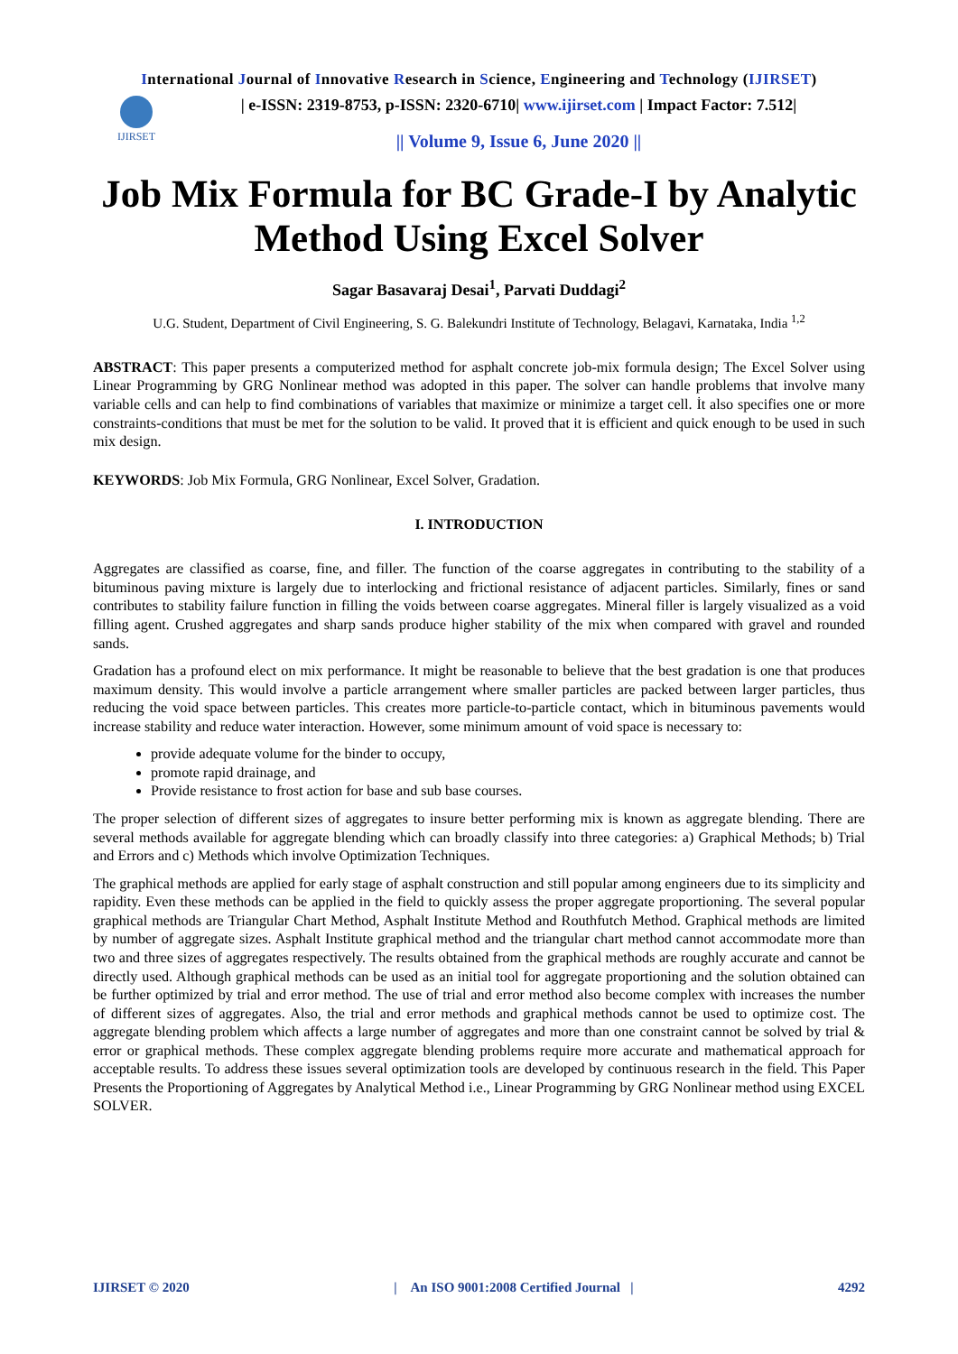International Journal of Innovative Research in Science, Engineering and Technology (IJIRSET)
IJIRSET
| e-ISSN: 2319-8753, p-ISSN: 2320-6710| www.ijirset.com | Impact Factor: 7.512|
|| Volume 9, Issue 6, June 2020 ||
Job Mix Formula for BC Grade-I by Analytic Method Using Excel Solver
Sagar Basavaraj Desai<sup>1</sup>, Parvati Duddagi<sup>2</sup>
U.G. Student, Department of Civil Engineering, S. G. Balekundri Institute of Technology, Belagavi, Karnataka, India <sup>1,2</sup>
ABSTRACT: This paper presents a computerized method for asphalt concrete job-mix formula design; The Excel Solver using Linear Programming by GRG Nonlinear method was adopted in this paper. The solver can handle problems that involve many variable cells and can help to find combinations of variables that maximize or minimize a target cell. İt also specifies one or more constraints-conditions that must be met for the solution to be valid. It proved that it is efficient and quick enough to be used in such mix design.
KEYWORDS: Job Mix Formula, GRG Nonlinear, Excel Solver, Gradation.
I. INTRODUCTION
Aggregates are classified as coarse, fine, and filler. The function of the coarse aggregates in contributing to the stability of a bituminous paving mixture is largely due to interlocking and frictional resistance of adjacent particles. Similarly, fines or sand contributes to stability failure function in filling the voids between coarse aggregates. Mineral filler is largely visualized as a void filling agent. Crushed aggregates and sharp sands produce higher stability of the mix when compared with gravel and rounded sands.
Gradation has a profound elect on mix performance. It might be reasonable to believe that the best gradation is one that produces maximum density. This would involve a particle arrangement where smaller particles are packed between larger particles, thus reducing the void space between particles. This creates more particle-to-particle contact, which in bituminous pavements would increase stability and reduce water interaction. However, some minimum amount of void space is necessary to:
provide adequate volume for the binder to occupy,
promote rapid drainage, and
Provide resistance to frost action for base and sub base courses.
The proper selection of different sizes of aggregates to insure better performing mix is known as aggregate blending. There are several methods available for aggregate blending which can broadly classify into three categories: a) Graphical Methods; b) Trial and Errors and c) Methods which involve Optimization Techniques.
The graphical methods are applied for early stage of asphalt construction and still popular among engineers due to its simplicity and rapidity. Even these methods can be applied in the field to quickly assess the proper aggregate proportioning. The several popular graphical methods are Triangular Chart Method, Asphalt Institute Method and Routhfutch Method. Graphical methods are limited by number of aggregate sizes. Asphalt Institute graphical method and the triangular chart method cannot accommodate more than two and three sizes of aggregates respectively. The results obtained from the graphical methods are roughly accurate and cannot be directly used. Although graphical methods can be used as an initial tool for aggregate proportioning and the solution obtained can be further optimized by trial and error method. The use of trial and error method also become complex with increases the number of different sizes of aggregates. Also, the trial and error methods and graphical methods cannot be used to optimize cost. The aggregate blending problem which affects a large number of aggregates and more than one constraint cannot be solved by trial & error or graphical methods. These complex aggregate blending problems require more accurate and mathematical approach for acceptable results. To address these issues several optimization tools are developed by continuous research in the field. This Paper Presents the Proportioning of Aggregates by Analytical Method i.e., Linear Programming by GRG Nonlinear method using EXCEL SOLVER.
IJIRSET © 2020 | An ISO 9001:2008 Certified Journal | 4292